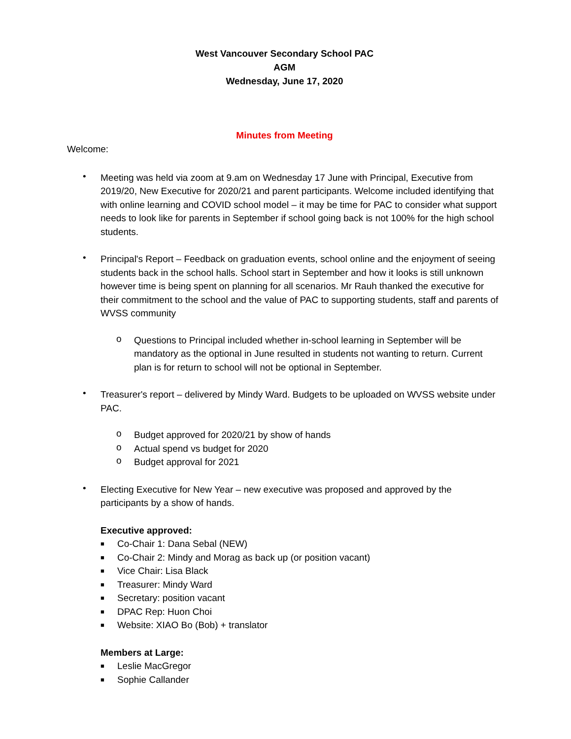West Vancouver Secondary School PAC
AGM
Wednesday, June 17, 2020
Minutes from Meeting
Welcome:
•
Meeting was held via zoom at 9.am on Wednesday 17 June with Principal, Executive from 2019/20, New Executive for 2020/21 and parent participants. Welcome included identifying that with online learning and COVID school model – it may be time for PAC to consider what support needs to look like for parents in September if school going back is not 100% for the high school students.
•
Principal's Report – Feedback on graduation events, school online and the enjoyment of seeing students back in the school halls. School start in September and how it looks is still unknown however time is being spent on planning for all scenarios. Mr Rauh thanked the executive for their commitment to the school and the value of PAC to supporting students, staff and parents of WVSS community
o
Questions to Principal included whether in-school learning in September will be mandatory as the optional in June resulted in students not wanting to return. Current plan is for return to school will not be optional in September.
•
Treasurer's report – delivered by Mindy Ward. Budgets to be uploaded on WVSS website under PAC.
o
Budget approved for 2020/21 by show of hands
o
Actual spend vs budget for 2020
o
Budget approval for 2021
•
Electing Executive for New Year – new executive was proposed and approved by the participants by a show of hands.
Executive approved:
■
Co-Chair 1: Dana Sebal (NEW)
■
Co-Chair 2: Mindy and Morag as back up (or position vacant)
■
Vice Chair: Lisa Black
■
Treasurer: Mindy Ward
■
Secretary: position vacant
■
DPAC Rep: Huon Choi
■
Website: XIAO Bo (Bob) + translator
Members at Large:
■
Leslie MacGregor
■
Sophie Callander